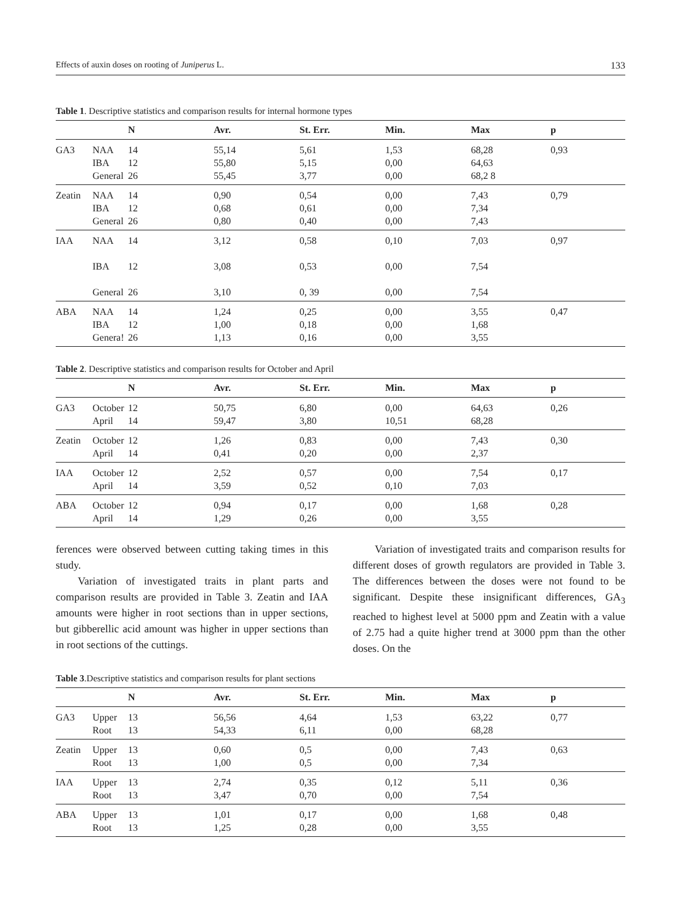Effects of auxin doses on rooting of Juniperus L. 133
Table 1. Descriptive statistics and comparison results for internal hormone types
| | | N | Avr. | St. Err. | Min. | Max | p |
| --- | --- | --- | --- | --- | --- | --- | --- |
| GA3 | NAA IBA General | 14 12 26 | 55,14 55,80 55,45 | 5,61 5,15 3,77 | 1,53 0,00 0,00 | 68,28 64,63 68,2 8 | 0,93 |
| Zeatin | NAA IBA General | 14 12 26 | 0,90 0,68 0,80 | 0,54 0,61 0,40 | 0,00 0,00 0,00 | 7,43 7,34 7,43 | 0,79 |
| IAA | NAA IBA General | 14 12 26 | 3,12 3,08 3,10 | 0,58 0,53 0, 39 | 0,10 0,00 0,00 | 7,03 7,54 7,54 | 0,97 |
| ABA | NAA IBA Genera! | 14 12 26 | 1,24 1,00 1,13 | 0,25 0,18 0,16 | 0,00 0,00 0,00 | 3,55 1,68 3,55 | 0,47 |
Table 2. Descriptive statistics and comparison results for October and April
| | | N | Avr. | St. Err. | Min. | Max | p |
| --- | --- | --- | --- | --- | --- | --- | --- |
| GA3 | October April | 12 14 | 50,75 59,47 | 6,80 3,80 | 0,00 10,51 | 64,63 68,28 | 0,26 |
| Zeatin | October April | 12 14 | 1,26 0,41 | 0,83 0,20 | 0,00 0,00 | 7,43 2,37 | 0,30 |
| IAA | October April | 12 14 | 2,52 3,59 | 0,57 0,52 | 0,00 0,10 | 7,54 7,03 | 0,17 |
| ABA | October April | 12 14 | 0,94 1,29 | 0,17 0,26 | 0,00 0,00 | 1,68 3,55 | 0,28 |
ferences were observed between cutting taking times in this study.
Variation of investigated traits in plant parts and comparison results are provided in Table 3. Zeatin and IAA amounts were higher in root sections than in upper sections, but gibberellic acid amount was higher in upper sections than in root sections of the cuttings.
Variation of investigated traits and comparison results for different doses of growth regulators are provided in Table 3. The differences between the doses were not found to be significant. Despite these insignificant differences, GA<sub>3</sub> reached to highest level at 5000 ppm and Zeatin with a value of 2.75 had a quite higher trend at 3000 ppm than the other doses. On the
Table 3.Descriptive statistics and comparison results for plant sections
| | | N | Avr. | St. Err. | Min. | Max | p |
| --- | --- | --- | --- | --- | --- | --- | --- |
| GA3 | Upper Root | 13 13 | 56,56 54,33 | 4,64 6,11 | 1,53 0,00 | 63,22 68,28 | 0,77 |
| Zeatin | Upper Root | 13 13 | 0,60 1,00 | 0,5 0,5 | 0,00 0,00 | 7,43 7,34 | 0,63 |
| IAA | Upper Root | 13 13 | 2,74 3,47 | 0,35 0,70 | 0,12 0,00 | 5,11 7,54 | 0,36 |
| ABA | Upper Root | 13 13 | 1,01 1,25 | 0,17 0,28 | 0,00 0,00 | 1,68 3,55 | 0,48 |